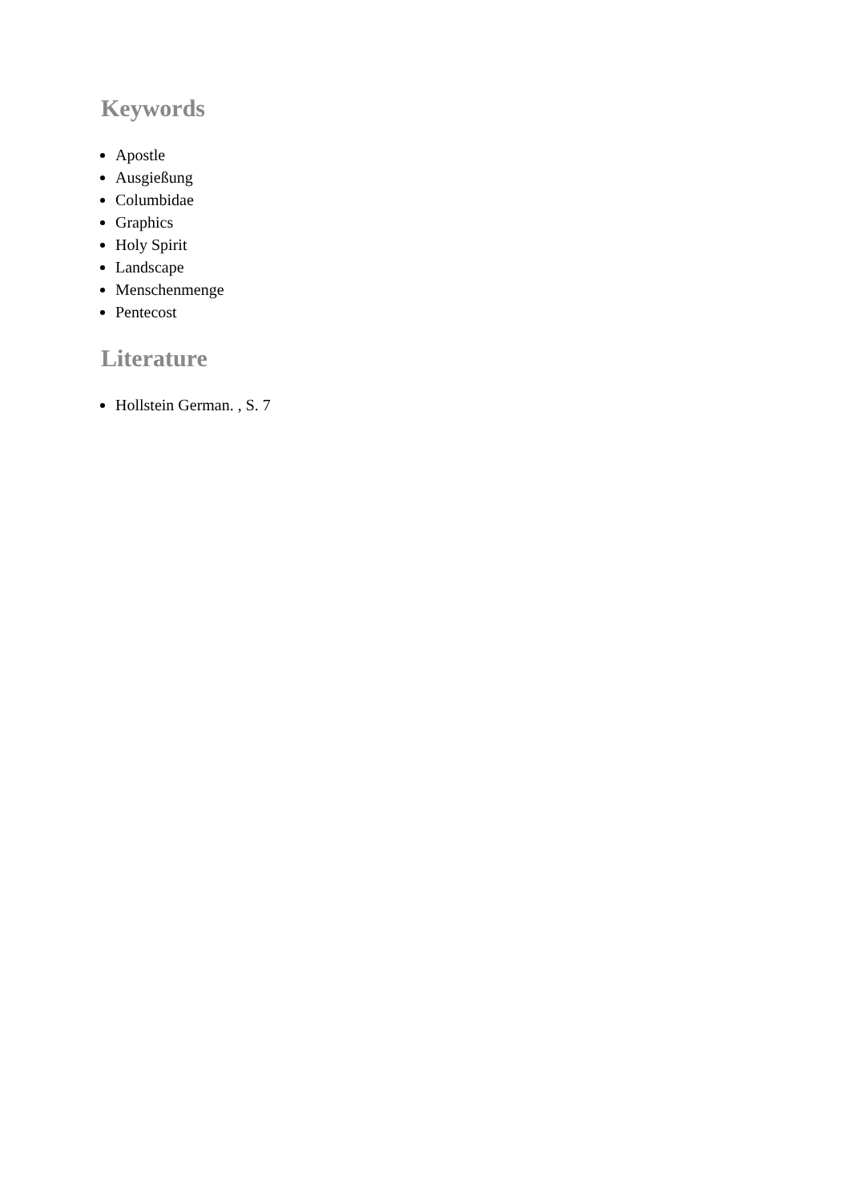Keywords
Apostle
Ausgießung
Columbidae
Graphics
Holy Spirit
Landscape
Menschenmenge
Pentecost
Literature
Hollstein German. , S. 7